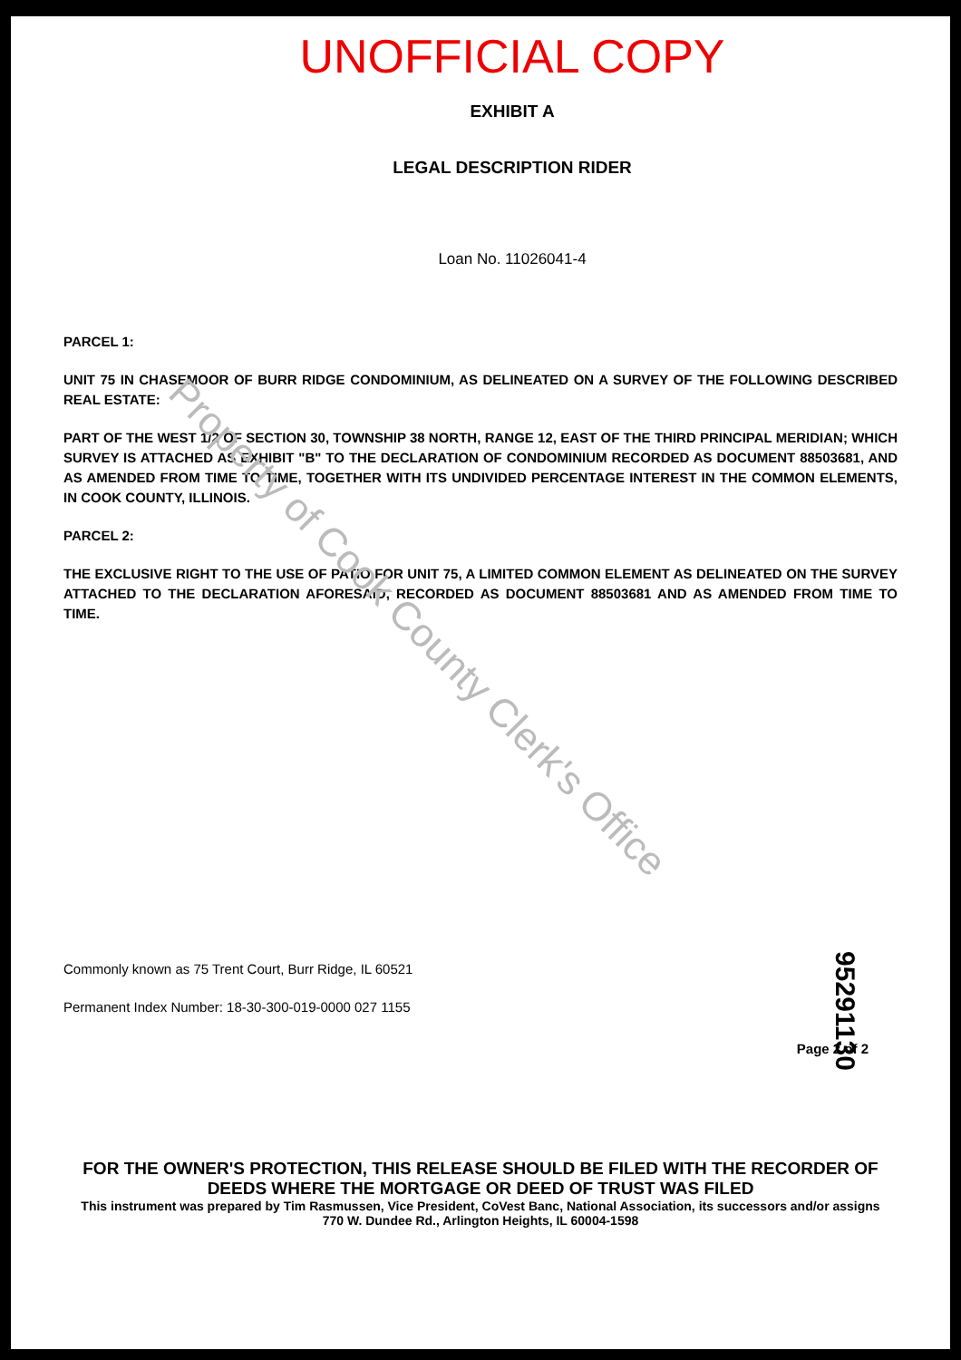UNOFFICIAL COPY
EXHIBIT A
LEGAL DESCRIPTION RIDER
Loan No. 11026041-4
PARCEL 1:
UNIT 75 IN CHASEMOOR OF BURR RIDGE CONDOMINIUM, AS DELINEATED ON A SURVEY OF THE FOLLOWING DESCRIBED REAL ESTATE:
PART OF THE WEST 1/2 OF SECTION 30, TOWNSHIP 38 NORTH, RANGE 12, EAST OF THE THIRD PRINCIPAL MERIDIAN; WHICH SURVEY IS ATTACHED AS EXHIBIT "B" TO THE DECLARATION OF CONDOMINIUM RECORDED AS DOCUMENT 88503681, AND AS AMENDED FROM TIME TO TIME, TOGETHER WITH ITS UNDIVIDED PERCENTAGE INTEREST IN THE COMMON ELEMENTS, IN COOK COUNTY, ILLINOIS.
PARCEL 2:
THE EXCLUSIVE RIGHT TO THE USE OF PATIO FOR UNIT 75, A LIMITED COMMON ELEMENT AS DELINEATED ON THE SURVEY ATTACHED TO THE DECLARATION AFORESAID, RECORDED AS DOCUMENT 88503681 AND AS AMENDED FROM TIME TO TIME.
Commonly known as 75 Trent Court, Burr Ridge, IL 60521
Permanent Index Number: 18-30-300-019-0000 027 1155
Page 2 of 2
95291130
Property of Cook County Clerk's Office
FOR THE OWNER'S PROTECTION, THIS RELEASE SHOULD BE FILED WITH THE RECORDER OF DEEDS WHERE THE MORTGAGE OR DEED OF TRUST WAS FILED
This instrument was prepared by Tim Rasmussen, Vice President, CoVest Banc, National Association, its successors and/or assigns
770 W. Dundee Rd., Arlington Heights, IL 60004-1598